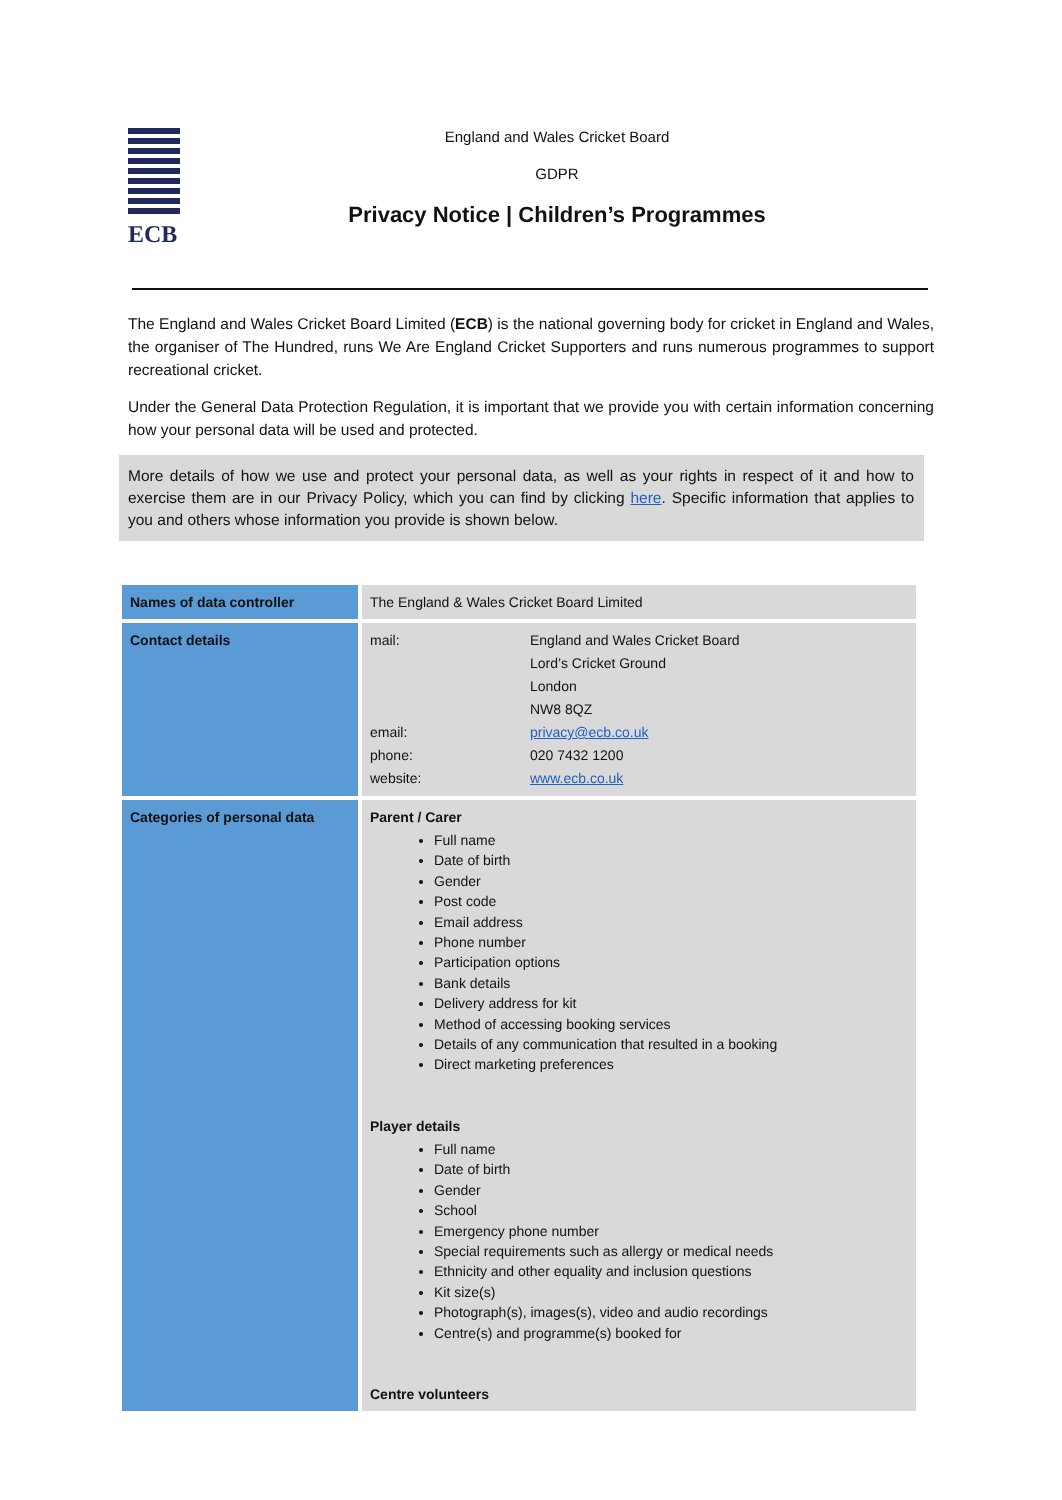ECB
England and Wales Cricket Board
GDPR
Privacy Notice | Children’s Programmes
The England and Wales Cricket Board Limited (ECB) is the national governing body for cricket in England and Wales, the organiser of The Hundred, runs We Are England Cricket Supporters and runs numerous programmes to support recreational cricket.
Under the General Data Protection Regulation, it is important that we provide you with certain information concerning how your personal data will be used and protected.
More details of how we use and protect your personal data, as well as your rights in respect of it and how to exercise them are in our Privacy Policy, which you can find by clicking here. Specific information that applies to you and others whose information you provide is shown below.
| Names of data controller | The England & Wales Cricket Board Limited |
| Contact details | mail: England and Wales Cricket Board Lord’s Cricket Ground London NW8 8QZ email: privacy@ecb.co.uk phone: 020 7432 1200 website: www.ecb.co.uk |
| Categories of personal data | Parent / Carer Full name Date of birth Gender Post code Email address Phone number Participation options Bank details Delivery address for kit Method of accessing booking services Details of any communication that resulted in a booking Direct marketing preferences Player details Full name Date of birth Gender School Emergency phone number Special requirements such as allergy or medical needs Ethnicity and other equality and inclusion questions Kit size(s) Photograph(s), images(s), video and audio recordings Centre(s) and programme(s) booked for Centre volunteers |